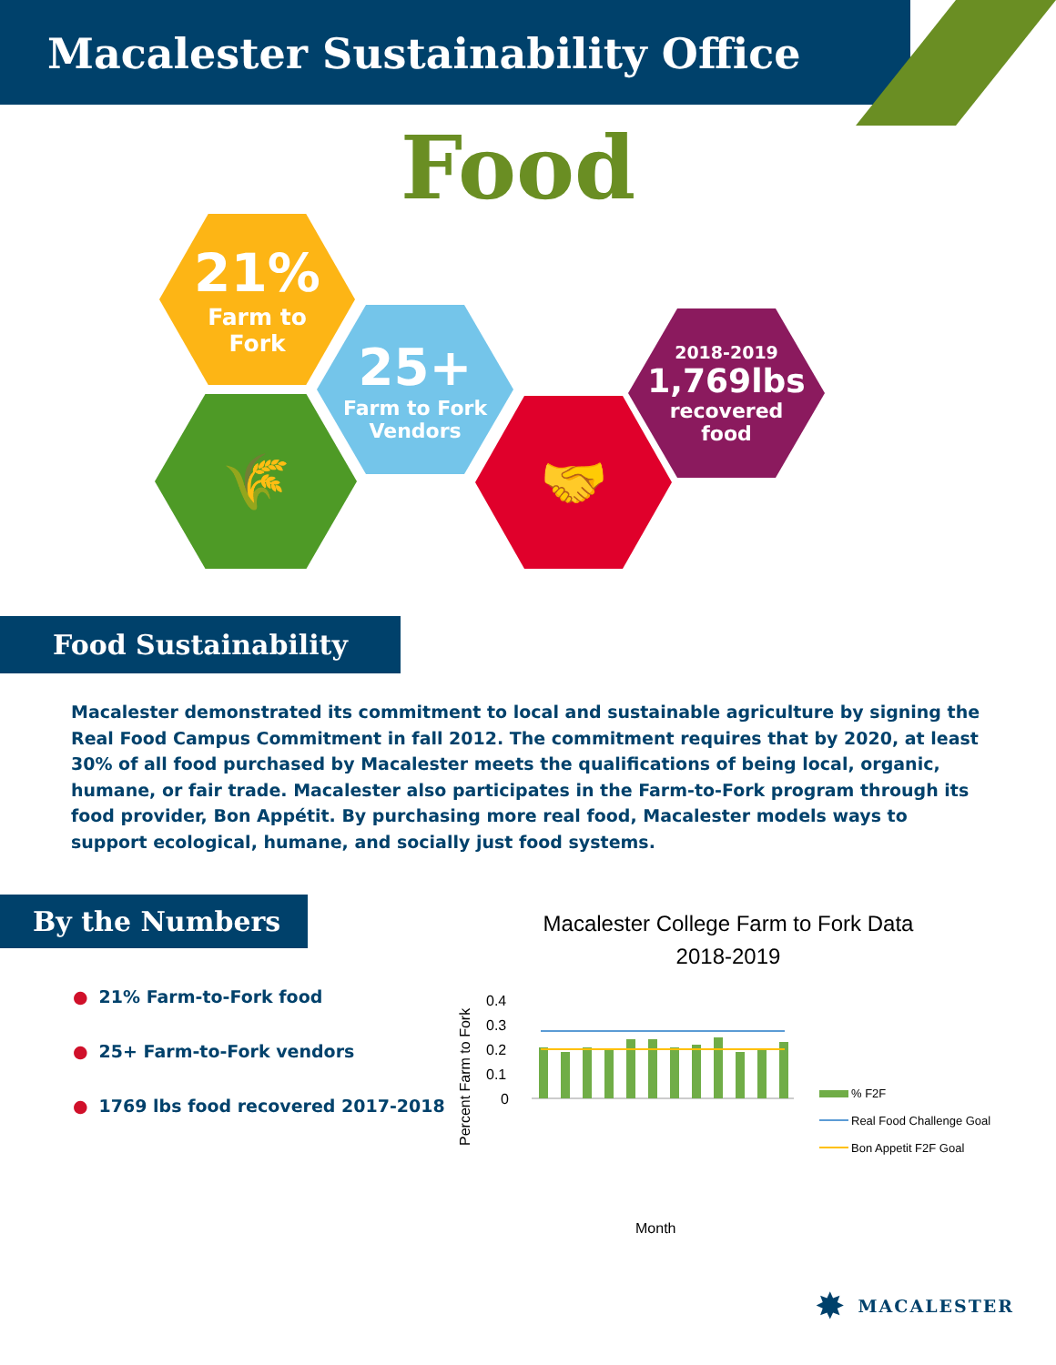Macalester Sustainability Office
Food
21%
Farm to
Fork
🌾
25+
Farm to Fork
Vendors
🤝
2018-2019
1,769lbs
recovered
food
Food Sustainability
Macalester demonstrated its commitment to local and sustainable agriculture by signing the Real Food Campus Commitment in fall 2012. The commitment requires that by 2020, at least 30% of all food purchased by Macalester meets the qualifications of being local, organic, humane, or fair trade. Macalester also participates in the Farm-to-Fork program through its food provider, Bon Appétit. By purchasing more real food, Macalester models ways to support ecological, humane, and socially just food systems.
By the Numbers
● 21% Farm-to-Fork food
● 25+ Farm-to-Fork vendors
● 1769 lbs food recovered 2017-2018
Macalester College Farm to Fork Data
2018-2019
Percent Farm to Fork
0.4
0.3
0.2
0.1
0
Month
% F2F
Real Food Challenge Goal
Bon Appetit F2F Goal
June July August September October November December January February March April May
✸ MACALESTER